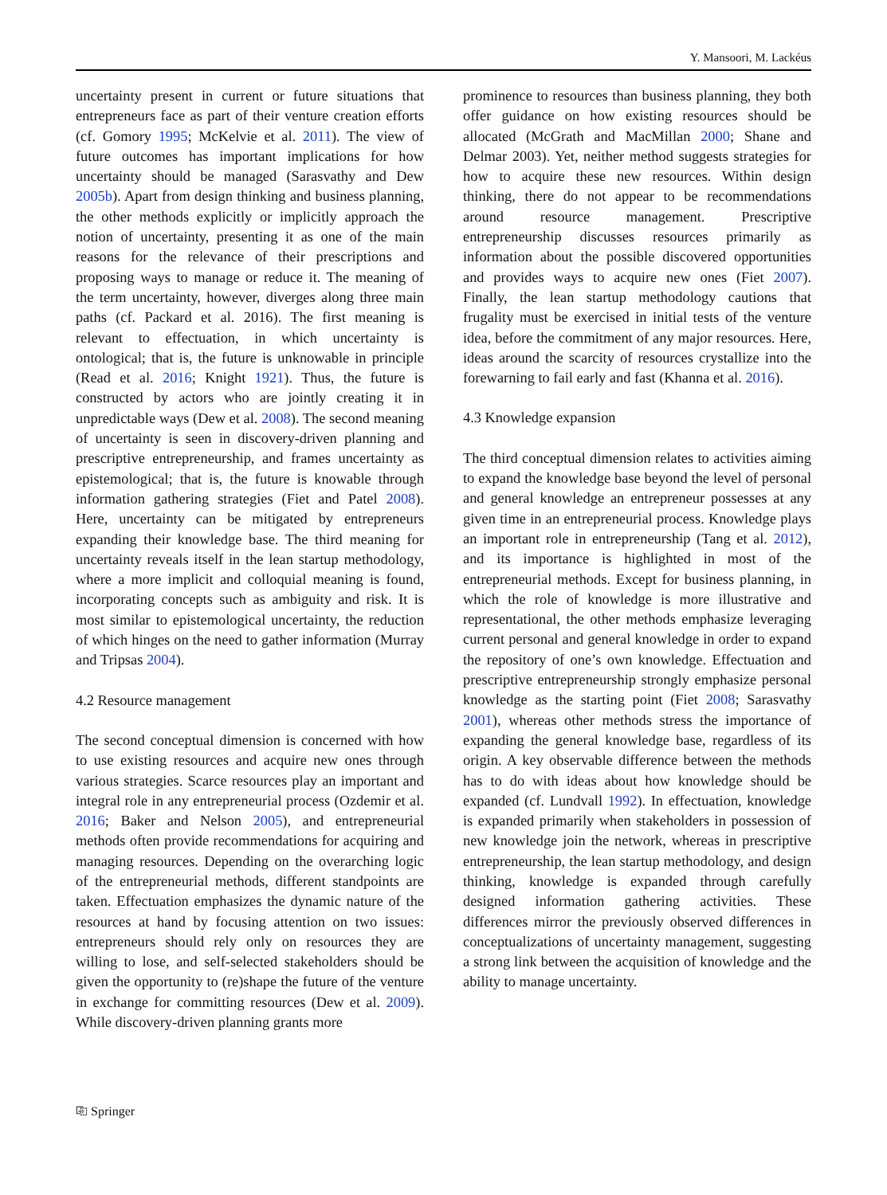Y. Mansoori, M. Lackéus
uncertainty present in current or future situations that entrepreneurs face as part of their venture creation efforts (cf. Gomory 1995; McKelvie et al. 2011). The view of future outcomes has important implications for how uncertainty should be managed (Sarasvathy and Dew 2005b). Apart from design thinking and business planning, the other methods explicitly or implicitly approach the notion of uncertainty, presenting it as one of the main reasons for the relevance of their prescriptions and proposing ways to manage or reduce it. The meaning of the term uncertainty, however, diverges along three main paths (cf. Packard et al. 2016). The first meaning is relevant to effectuation, in which uncertainty is ontological; that is, the future is unknowable in principle (Read et al. 2016; Knight 1921). Thus, the future is constructed by actors who are jointly creating it in unpredictable ways (Dew et al. 2008). The second meaning of uncertainty is seen in discovery-driven planning and prescriptive entrepreneurship, and frames uncertainty as epistemological; that is, the future is knowable through information gathering strategies (Fiet and Patel 2008). Here, uncertainty can be mitigated by entrepreneurs expanding their knowledge base. The third meaning for uncertainty reveals itself in the lean startup methodology, where a more implicit and colloquial meaning is found, incorporating concepts such as ambiguity and risk. It is most similar to epistemological uncertainty, the reduction of which hinges on the need to gather information (Murray and Tripsas 2004).
4.2 Resource management
The second conceptual dimension is concerned with how to use existing resources and acquire new ones through various strategies. Scarce resources play an important and integral role in any entrepreneurial process (Ozdemir et al. 2016; Baker and Nelson 2005), and entrepreneurial methods often provide recommendations for acquiring and managing resources. Depending on the overarching logic of the entrepreneurial methods, different standpoints are taken. Effectuation emphasizes the dynamic nature of the resources at hand by focusing attention on two issues: entrepreneurs should rely only on resources they are willing to lose, and self-selected stakeholders should be given the opportunity to (re)shape the future of the venture in exchange for committing resources (Dew et al. 2009). While discovery-driven planning grants more
prominence to resources than business planning, they both offer guidance on how existing resources should be allocated (McGrath and MacMillan 2000; Shane and Delmar 2003). Yet, neither method suggests strategies for how to acquire these new resources. Within design thinking, there do not appear to be recommendations around resource management. Prescriptive entrepreneurship discusses resources primarily as information about the possible discovered opportunities and provides ways to acquire new ones (Fiet 2007). Finally, the lean startup methodology cautions that frugality must be exercised in initial tests of the venture idea, before the commitment of any major resources. Here, ideas around the scarcity of resources crystallize into the forewarning to fail early and fast (Khanna et al. 2016).
4.3 Knowledge expansion
The third conceptual dimension relates to activities aiming to expand the knowledge base beyond the level of personal and general knowledge an entrepreneur possesses at any given time in an entrepreneurial process. Knowledge plays an important role in entrepreneurship (Tang et al. 2012), and its importance is highlighted in most of the entrepreneurial methods. Except for business planning, in which the role of knowledge is more illustrative and representational, the other methods emphasize leveraging current personal and general knowledge in order to expand the repository of one’s own knowledge. Effectuation and prescriptive entrepreneurship strongly emphasize personal knowledge as the starting point (Fiet 2008; Sarasvathy 2001), whereas other methods stress the importance of expanding the general knowledge base, regardless of its origin. A key observable difference between the methods has to do with ideas about how knowledge should be expanded (cf. Lundvall 1992). In effectuation, knowledge is expanded primarily when stakeholders in possession of new knowledge join the network, whereas in prescriptive entrepreneurship, the lean startup methodology, and design thinking, knowledge is expanded through carefully designed information gathering activities. These differences mirror the previously observed differences in conceptualizations of uncertainty management, suggesting a strong link between the acquisition of knowledge and the ability to manage uncertainty.
⎘ Springer